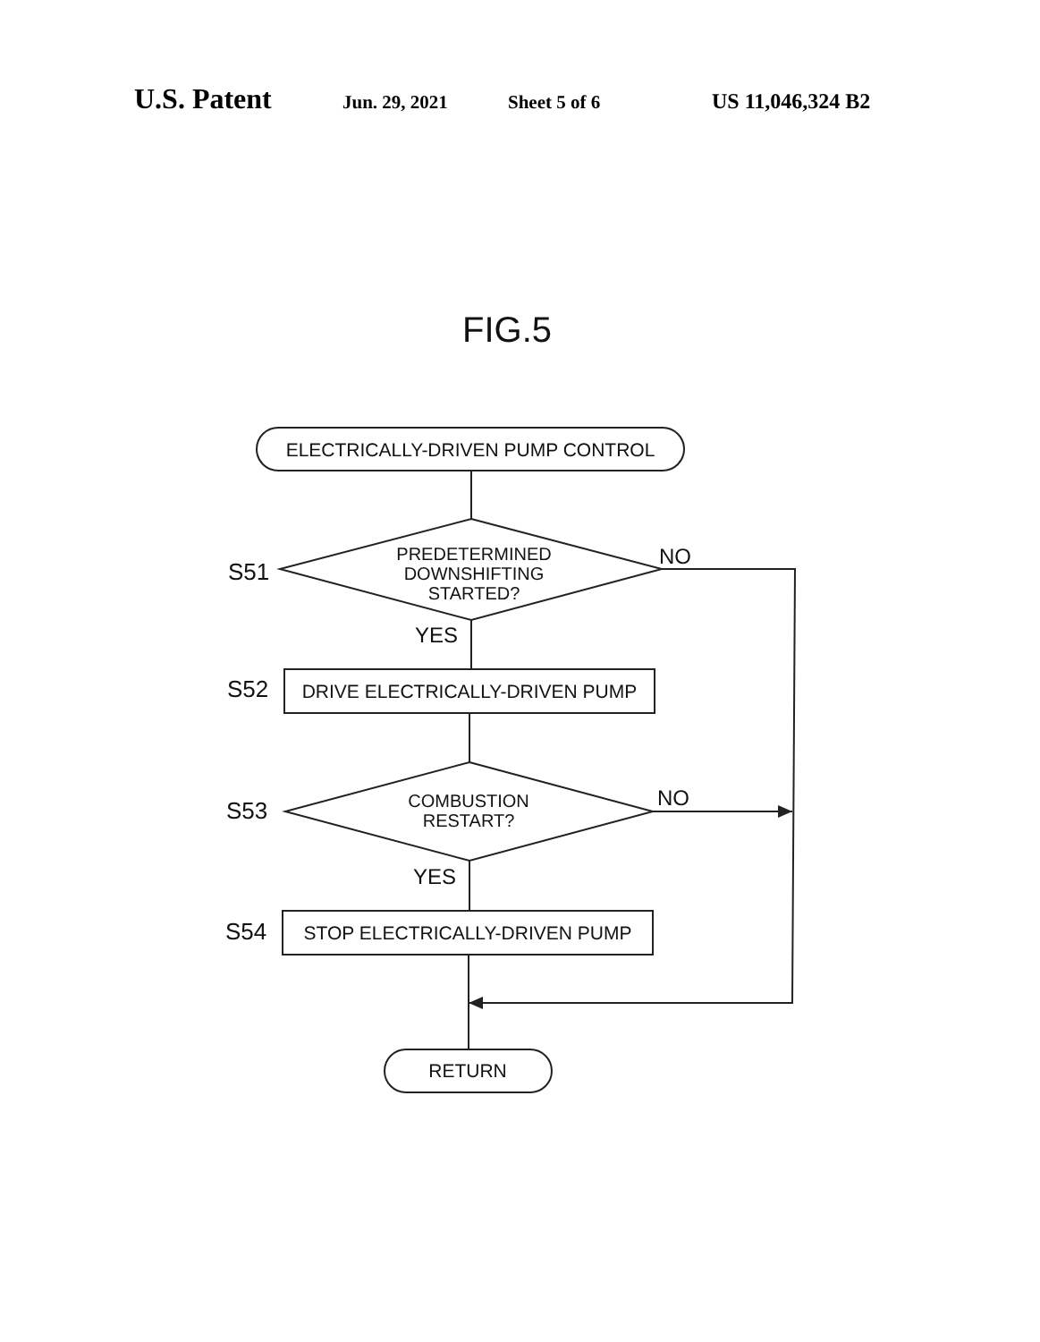U.S. Patent Jun. 29, 2021 Sheet 5 of 6 US 11,046,324 B2
FIG.5
ELECTRICALLY-DRIVEN PUMP CONTROL
PREDETERMINED
DOWNSHIFTING
STARTED?
S51
NO
YES
S52
DRIVE ELECTRICALLY-DRIVEN PUMP
S53
COMBUSTION
RESTART?
NO
YES
S54
STOP ELECTRICALLY-DRIVEN PUMP
RETURN